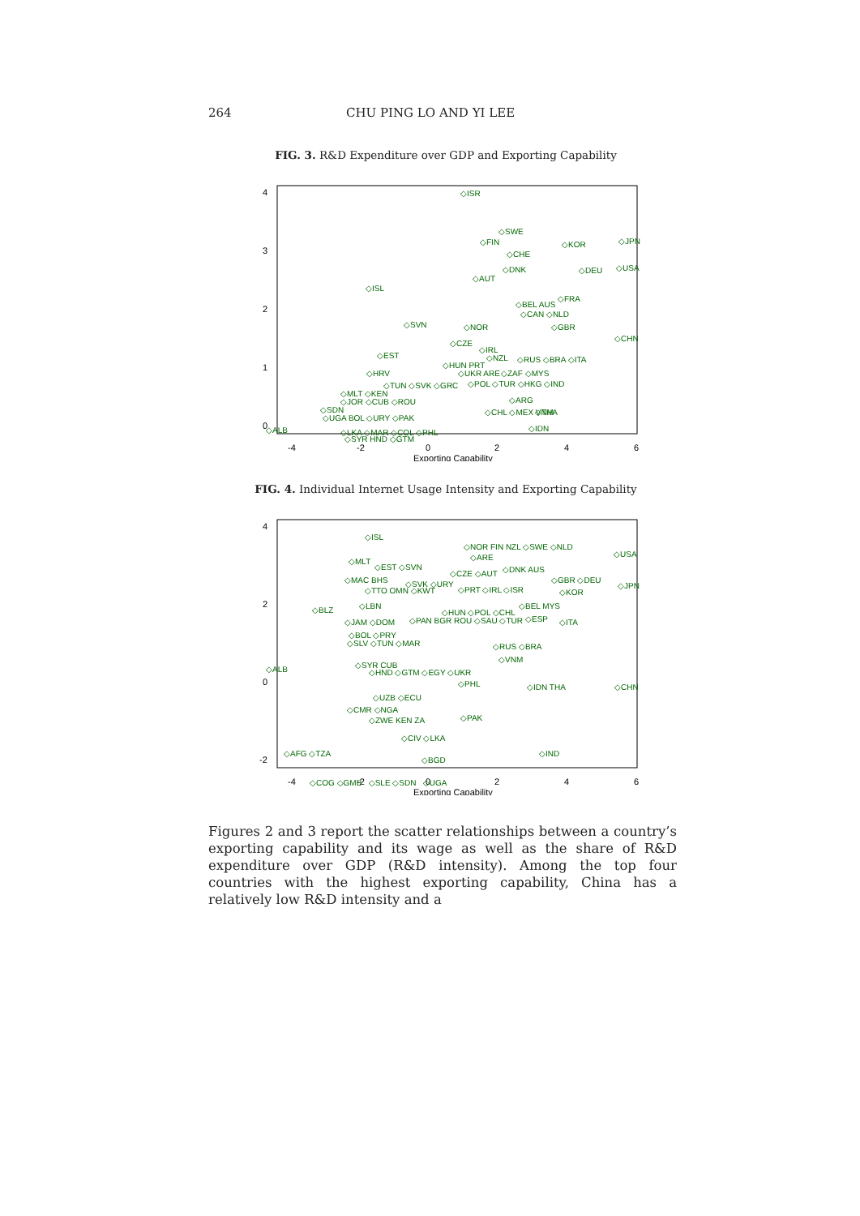264 CHU PING LO AND YI LEE
FIG. 3. R&D Expenditure over GDP and Exporting Capability
-4
-2
0
2
4
6
Exporting Capability
0
1
2
3
4
◇ISR
◇SWE
◇FIN
◇KOR
◇JPN
◇CHE
◇DNK
◇DEU
◇USA
◇AUT
◇ISL
◇FRA
◇BEL AUS
◇CAN ◇NLD
◇SVN
◇NOR
◇GBR
◇CHN
◇CZE
◇IRL
◇EST
◇NZL
◇RUS ◇BRA ◇ITA
◇HUN PRT
◇HRV
◇UKR ARE
◇ZAF ◇MYS
◇TUN ◇SVK ◇GRC
◇POL ◇TUR ◇HKG ◇IND
◇MLT ◇KEN
◇JOR ◇CUB ◇ROU
◇ARG
◇SDN
◇UGA BOL ◇URY ◇PAK
◇CHL ◇MEX VNM
◇THA
◇ALB
◇LKA ◇MAR ◇COL ◇PHL
◇IDN
◇SYR HND ◇GTM
FIG. 4. Individual Internet Usage Intensity and Exporting Capability
-4
-2
0
2
4
6
Exporting Capability
-2
0
2
4
◇ISL
◇NOR FIN NZL ◇SWE ◇NLD
◇USA
◇MLT
◇EST ◇SVN
◇ARE
◇DNK AUS
◇CZE ◇AUT
◇GBR ◇DEU
◇MAC BHS
◇SVK ◇URY
◇JPN
◇TTO OMN ◇KWT
◇PRT ◇IRL ◇ISR
◇KOR
◇BLZ
◇LBN
◇HUN ◇POL ◇CHL
◇BEL MYS
◇JAM ◇DOM
◇PAN BGR ROU ◇SAU ◇TUR
◇ESP
◇ITA
◇BOL ◇PRY
◇SLV ◇TUN ◇MAR
◇RUS ◇BRA
◇ALB
◇SYR CUB
◇HND ◇GTM ◇EGY ◇UKR
◇VNM
◇PHL
◇IDN THA
◇CHN
◇UZB ◇ECU
◇CMR ◇NGA
◇ZWE KEN ZA
◇PAK
◇CIV ◇LKA
◇AFG ◇TZA
◇IND
◇BGD
◇COG ◇GMB ◇SLE ◇SDN ◇UGA
Figures 2 and 3 report the scatter relationships between a country’s exporting capability and its wage as well as the share of R&D expenditure over GDP (R&D intensity). Among the top four countries with the highest exporting capability, China has a relatively low R&D intensity and a